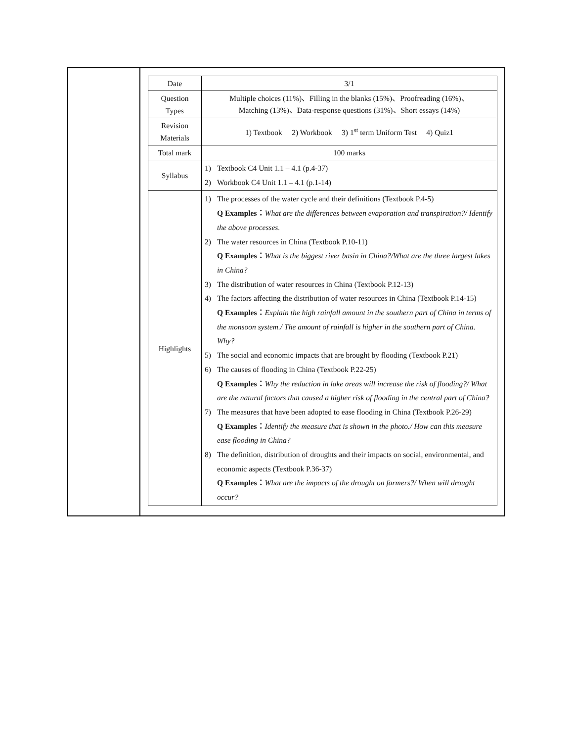| Date | 3/1 |
| Question Types | Multiple choices (11%)、Filling in the blanks (15%)、Proofreading (16%)、 Matching (13%)、Data-response questions (31%)、Short essays (14%) |
| Revision Materials | 1) Textbook 2) Workbook 3) 1<sup>st</sup> term Uniform Test 4) Quiz1 |
| Total mark | 100 marks |
| Syllabus | 1) Textbook C4 Unit 1.1 – 4.1 (p.4-37) 2) Workbook C4 Unit 1.1 – 4.1 (p.1-14) |
| Highlights | 1) The processes of the water cycle and their definitions (Textbook P.4-5) Q Examples： What are the differences between evaporation and transpiration?/ Identify the above processes. 2) The water resources in China (Textbook P.10-11) Q Examples： What is the biggest river basin in China?/What are the three largest lakes in China? 3) The distribution of water resources in China (Textbook P.12-13) 4) The factors affecting the distribution of water resources in China (Textbook P.14-15) Q Examples： Explain the high rainfall amount in the southern part of China in terms of the monsoon system./ The amount of rainfall is higher in the southern part of China. Why? 5) The social and economic impacts that are brought by flooding (Textbook P.21) 6) The causes of flooding in China (Textbook P.22-25) Q Examples： Why the reduction in lake areas will increase the risk of flooding?/ What are the natural factors that caused a higher risk of flooding in the central part of China? 7) The measures that have been adopted to ease flooding in China (Textbook P.26-29) Q Examples： Identify the measure that is shown in the photo./ How can this measure ease flooding in China? 8) The definition, distribution of droughts and their impacts on social, environmental, and economic aspects (Textbook P.36-37) Q Examples： What are the impacts of the drought on farmers?/ When will drought occur? |